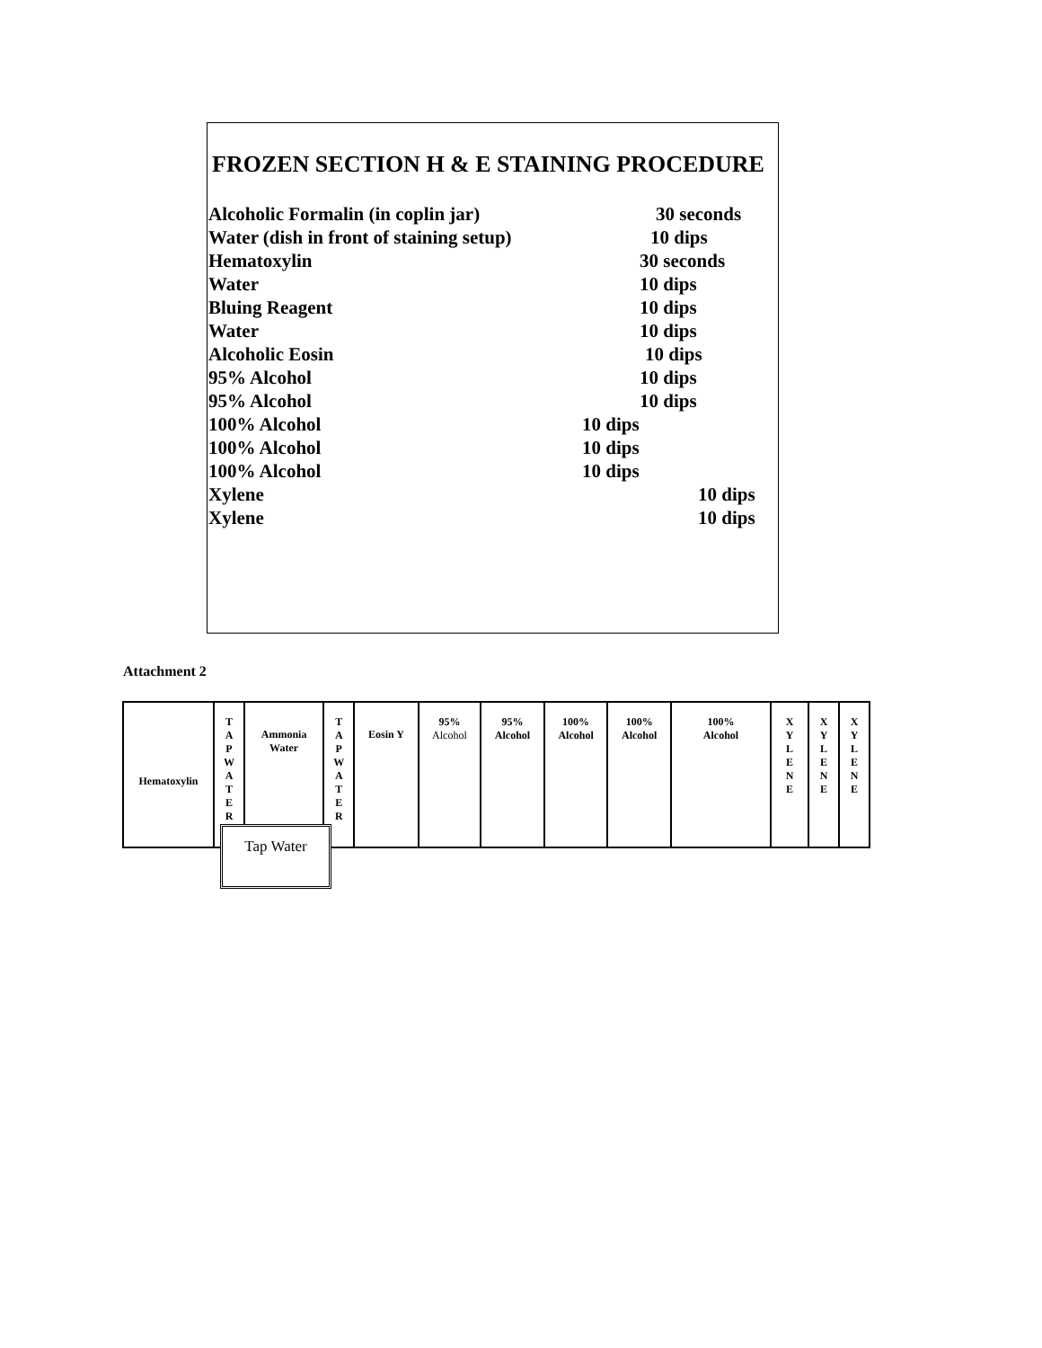FROZEN SECTION H & E STAINING PROCEDURE
Alcoholic Formalin (in coplin jar) 30 seconds
Water (dish in front of staining setup) 10 dips
Hematoxylin 30 seconds
Water 10 dips
Bluing Reagent 10 dips
Water 10 dips
Alcoholic Eosin 10 dips
95% Alcohol 10 dips
95% Alcohol 10 dips
100% Alcohol 10 dips
100% Alcohol 10 dips
100% Alcohol 10 dips
Xylene 10 dips
Xylene 10 dips
Attachment 2
| Hematoxylin | T A P W A T E R | Ammonia Water | T A P W A T E R | Eosin Y | 95% Alcohol | 95% Alcohol | 100% Alcohol | 100% Alcohol | 100% Alcohol | X Y L E N E | X Y L E N E | X Y L E N E |
Tap Water